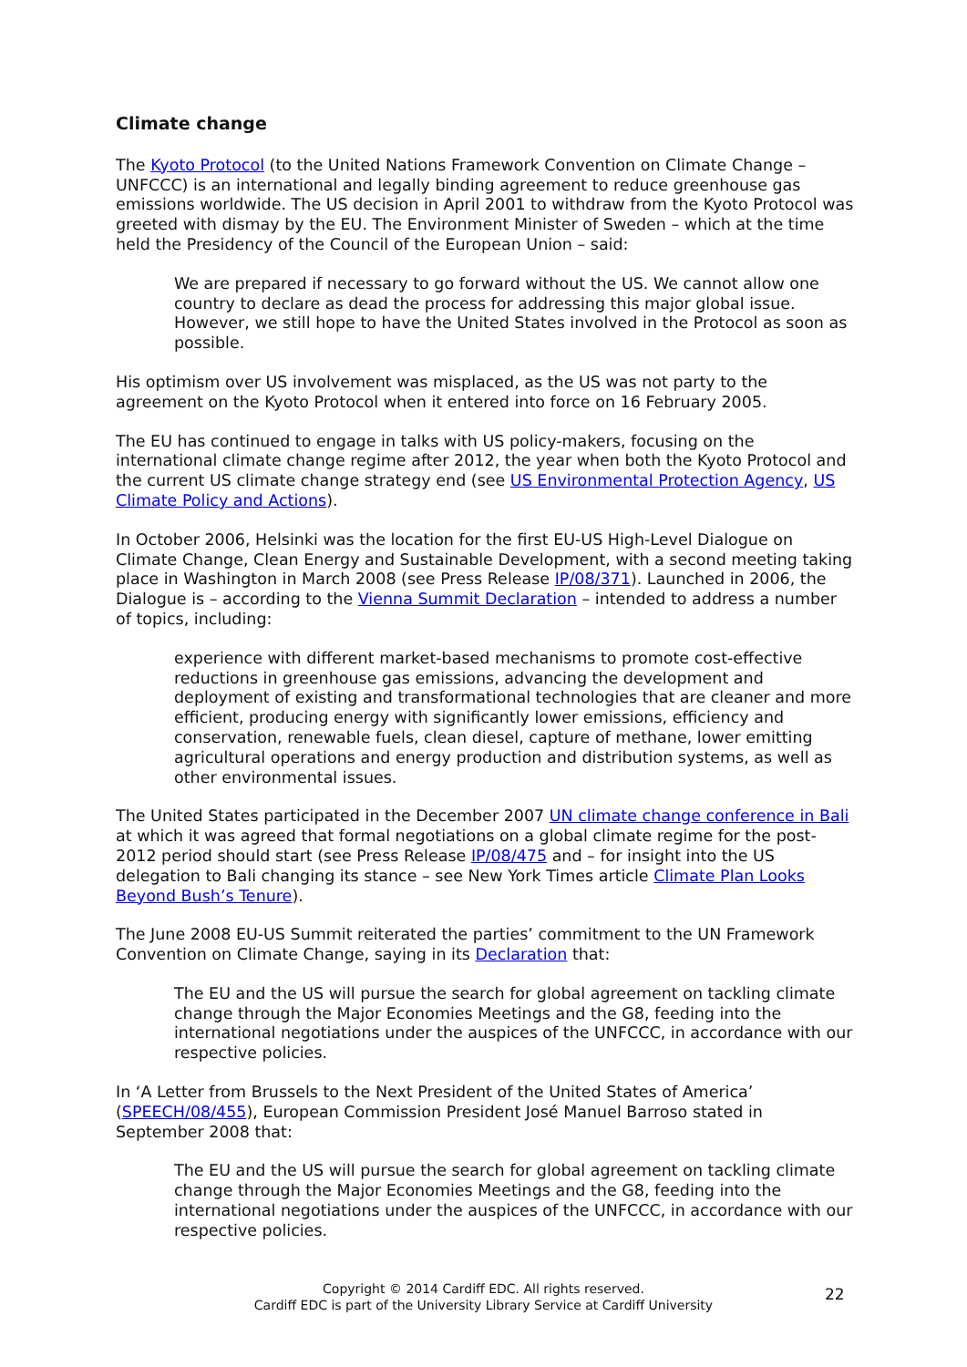Climate change
The Kyoto Protocol (to the United Nations Framework Convention on Climate Change – UNFCCC) is an international and legally binding agreement to reduce greenhouse gas emissions worldwide. The US decision in April 2001 to withdraw from the Kyoto Protocol was greeted with dismay by the EU. The Environment Minister of Sweden – which at the time held the Presidency of the Council of the European Union – said:
We are prepared if necessary to go forward without the US. We cannot allow one country to declare as dead the process for addressing this major global issue. However, we still hope to have the United States involved in the Protocol as soon as possible.
His optimism over US involvement was misplaced, as the US was not party to the agreement on the Kyoto Protocol when it entered into force on 16 February 2005.
The EU has continued to engage in talks with US policy-makers, focusing on the international climate change regime after 2012, the year when both the Kyoto Protocol and the current US climate change strategy end (see US Environmental Protection Agency, US Climate Policy and Actions).
In October 2006, Helsinki was the location for the first EU-US High-Level Dialogue on Climate Change, Clean Energy and Sustainable Development, with a second meeting taking place in Washington in March 2008 (see Press Release IP/08/371). Launched in 2006, the Dialogue is – according to the Vienna Summit Declaration – intended to address a number of topics, including:
experience with different market-based mechanisms to promote cost-effective reductions in greenhouse gas emissions, advancing the development and deployment of existing and transformational technologies that are cleaner and more efficient, producing energy with significantly lower emissions, efficiency and conservation, renewable fuels, clean diesel, capture of methane, lower emitting agricultural operations and energy production and distribution systems, as well as other environmental issues.
The United States participated in the December 2007 UN climate change conference in Bali at which it was agreed that formal negotiations on a global climate regime for the post-2012 period should start (see Press Release IP/08/475 and – for insight into the US delegation to Bali changing its stance – see New York Times article Climate Plan Looks Beyond Bush’s Tenure).
The June 2008 EU-US Summit reiterated the parties’ commitment to the UN Framework Convention on Climate Change, saying in its Declaration that:
The EU and the US will pursue the search for global agreement on tackling climate change through the Major Economies Meetings and the G8, feeding into the international negotiations under the auspices of the UNFCCC, in accordance with our respective policies.
In ‘A Letter from Brussels to the Next President of the United States of America’ (SPEECH/08/455), European Commission President José Manuel Barroso stated in September 2008 that:
The EU and the US will pursue the search for global agreement on tackling climate change through the Major Economies Meetings and the G8, feeding into the international negotiations under the auspices of the UNFCCC, in accordance with our respective policies.
Copyright © 2014 Cardiff EDC. All rights reserved.
Cardiff EDC is part of the University Library Service at Cardiff University
22